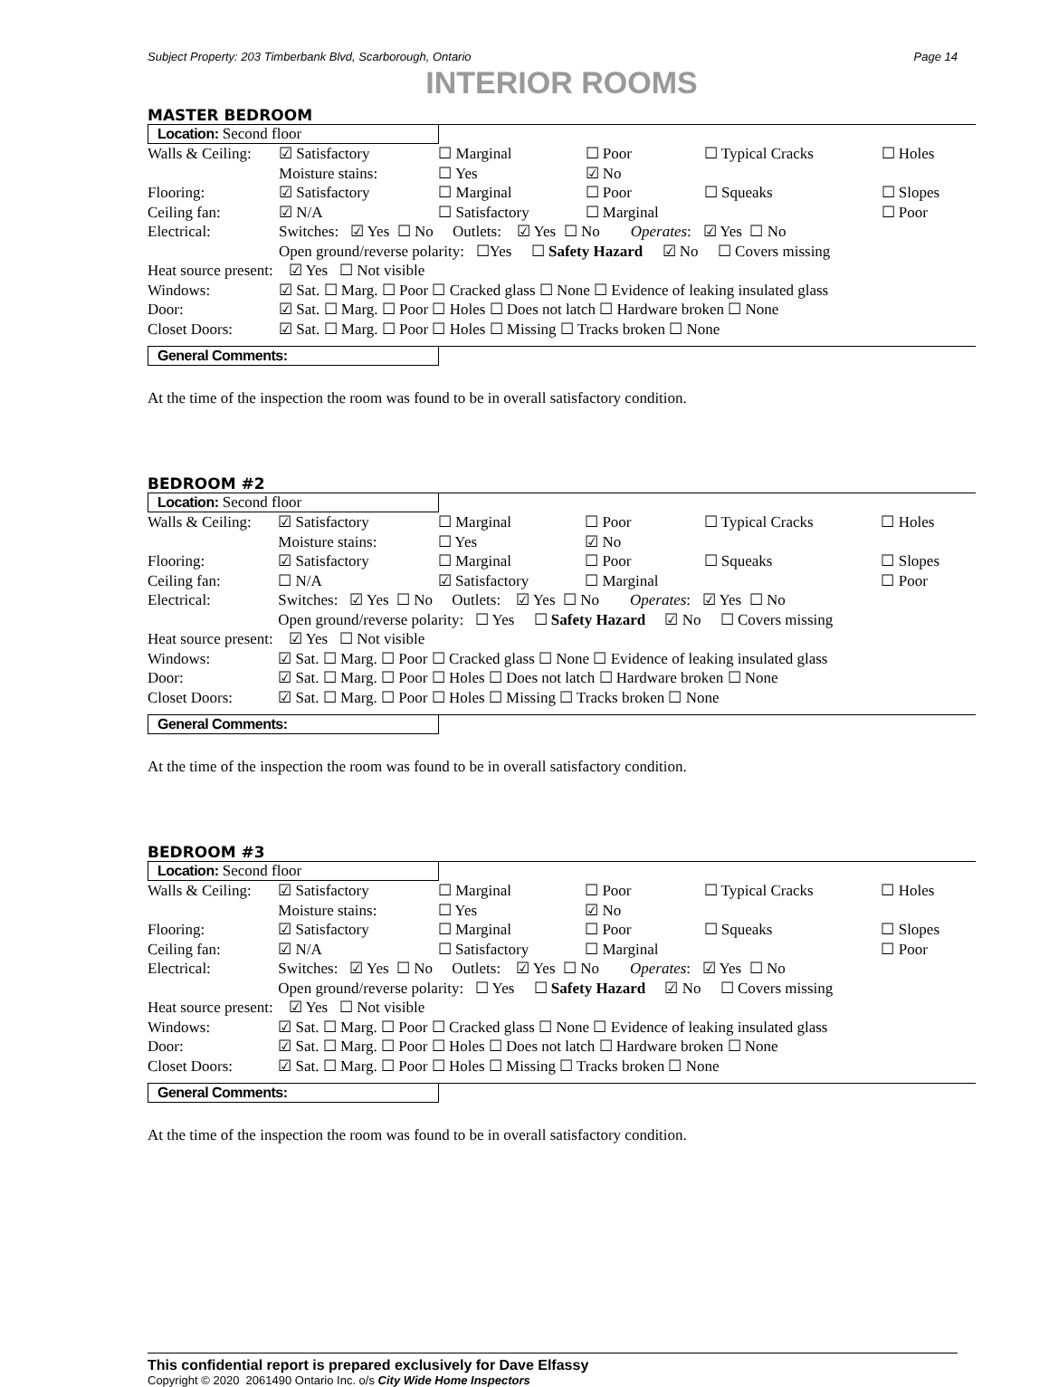Subject Property: 203 Timberbank Blvd, Scarborough, Ontario Page 14
INTERIOR ROOMS
MASTER BEDROOM
Location: Second floor
| Walls & Ceiling: | ☑ Satisfactory | ☐ Marginal | ☐ Poor | ☐ Typical Cracks | ☐ Holes |
| | Moisture stains: | ☐ Yes | ☑ No | | |
| Flooring: | ☑ Satisfactory | ☐ Marginal | ☐ Poor | ☐ Squeaks | ☐ Slopes |
| Ceiling fan: | ☑ N/A | ☐ Satisfactory | ☐ Marginal | | ☐ Poor |
| Electrical: | Switches: ☑ Yes ☐ No Outlets: ☑ Yes ☐ No Operates : ☑ Yes ☐ No | | | | |
| | Open ground/reverse polarity: ☐Yes ☐ Safety Hazard ☑ No ☐ Covers missing | | | | |
| Heat source present: ☑ Yes ☐ Not visible | | | | | |
| Windows: | ☑ Sat. ☐ Marg. ☐ Poor ☐ Cracked glass ☐ None ☐ Evidence of leaking insulated glass | | | | |
| Door: | ☑ Sat. ☐ Marg. ☐ Poor ☐ Holes ☐ Does not latch ☐ Hardware broken ☐ None | | | | |
| Closet Doors: | ☑ Sat. ☐ Marg. ☐ Poor ☐ Holes ☐ Missing ☐ Tracks broken ☐ None | | | | |
General Comments:
At the time of the inspection the room was found to be in overall satisfactory condition.
BEDROOM #2
Location: Second floor
| Walls & Ceiling: | ☑ Satisfactory | ☐ Marginal | ☐ Poor | ☐ Typical Cracks | ☐ Holes |
| | Moisture stains: | ☐ Yes | ☑ No | | |
| Flooring: | ☑ Satisfactory | ☐ Marginal | ☐ Poor | ☐ Squeaks | ☐ Slopes |
| Ceiling fan: | ☐ N/A | ☑ Satisfactory | ☐ Marginal | | ☐ Poor |
| Electrical: | Switches: ☑ Yes ☐ No Outlets: ☑ Yes ☐ No Operates : ☑ Yes ☐ No | | | | |
| | Open ground/reverse polarity: ☐ Yes ☐ Safety Hazard ☑ No ☐ Covers missing | | | | |
| Heat source present: ☑ Yes ☐ Not visible | | | | | |
| Windows: | ☑ Sat. ☐ Marg. ☐ Poor ☐ Cracked glass ☐ None ☐ Evidence of leaking insulated glass | | | | |
| Door: | ☑ Sat. ☐ Marg. ☐ Poor ☐ Holes ☐ Does not latch ☐ Hardware broken ☐ None | | | | |
| Closet Doors: | ☑ Sat. ☐ Marg. ☐ Poor ☐ Holes ☐ Missing ☐ Tracks broken ☐ None | | | | |
General Comments:
At the time of the inspection the room was found to be in overall satisfactory condition.
BEDROOM #3
Location: Second floor
| Walls & Ceiling: | ☑ Satisfactory | ☐ Marginal | ☐ Poor | ☐ Typical Cracks | ☐ Holes |
| | Moisture stains: | ☐ Yes | ☑ No | | |
| Flooring: | ☑ Satisfactory | ☐ Marginal | ☐ Poor | ☐ Squeaks | ☐ Slopes |
| Ceiling fan: | ☑ N/A | ☐ Satisfactory | ☐ Marginal | | ☐ Poor |
| Electrical: | Switches: ☑ Yes ☐ No Outlets: ☑ Yes ☐ No Operates : ☑ Yes ☐ No | | | | |
| | Open ground/reverse polarity: ☐ Yes ☐ Safety Hazard ☑ No ☐ Covers missing | | | | |
| Heat source present: ☑ Yes ☐ Not visible | | | | | |
| Windows: | ☑ Sat. ☐ Marg. ☐ Poor ☐ Cracked glass ☐ None ☐ Evidence of leaking insulated glass | | | | |
| Door: | ☑ Sat. ☐ Marg. ☐ Poor ☐ Holes ☐ Does not latch ☐ Hardware broken ☐ None | | | | |
| Closet Doors: | ☑ Sat. ☐ Marg. ☐ Poor ☐ Holes ☐ Missing ☐ Tracks broken ☐ None | | | | |
General Comments:
At the time of the inspection the room was found to be in overall satisfactory condition.
This confidential report is prepared exclusively for Dave Elfassy
Copyright © 2020 2061490 Ontario Inc. o/s City Wide Home Inspectors